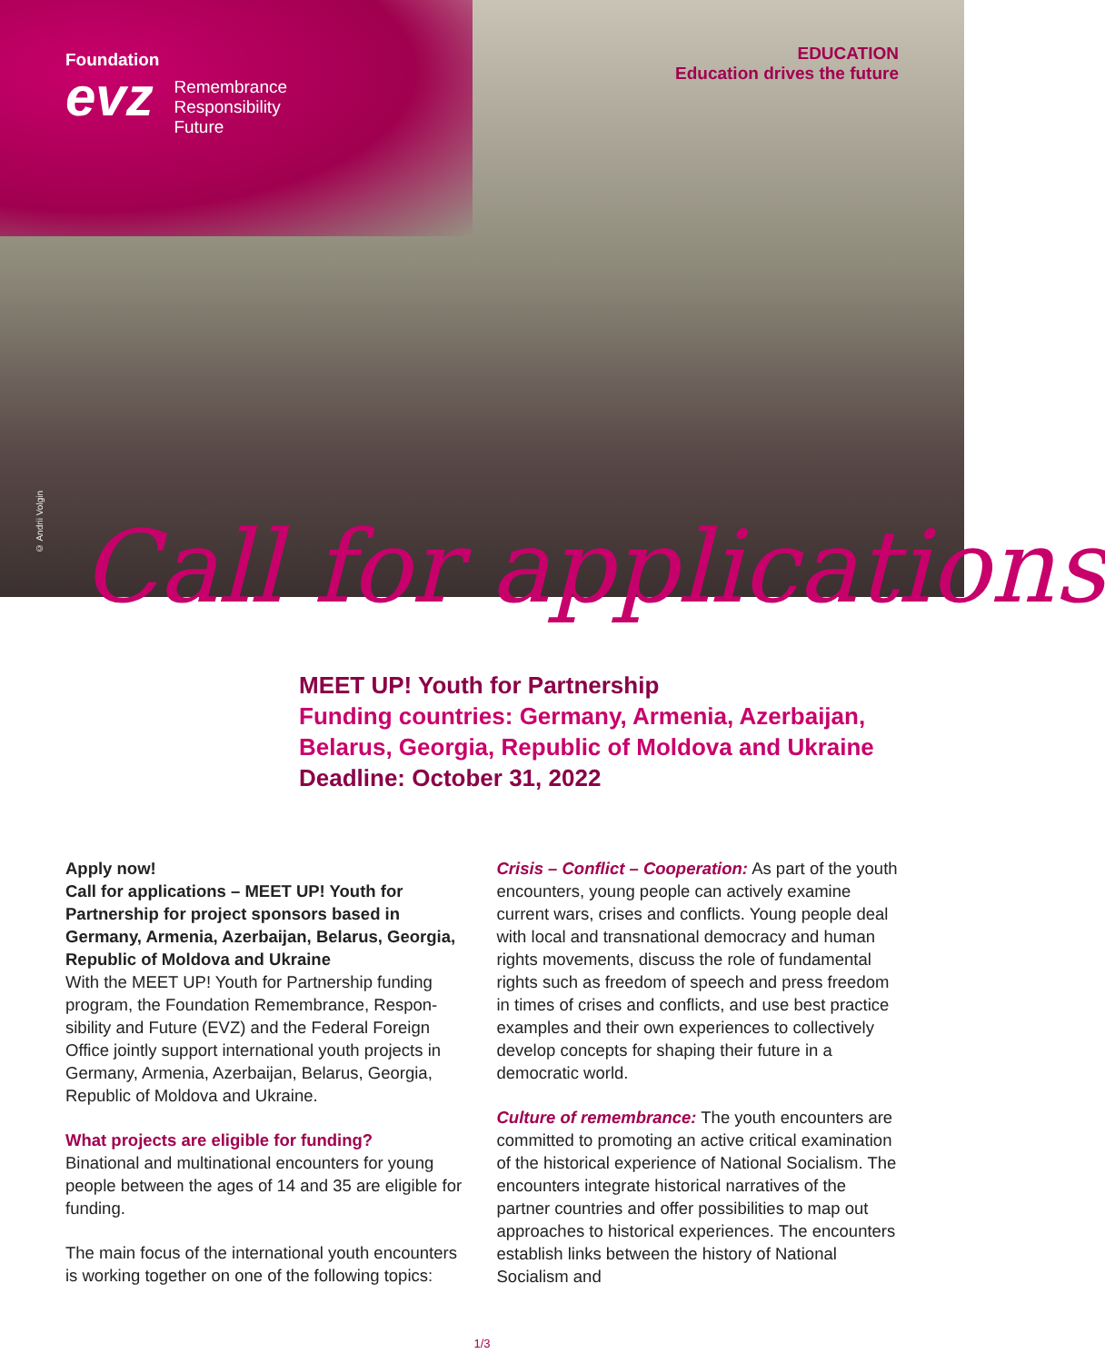Foundation
evz
Remembrance
Responsibility
Future
EDUCATION
Education drives the future
© Andrii Volgin
Call for applications
MEET UP! Youth for Partnership
Funding countries: Germany, Armenia, Azerbaijan, Belarus, Georgia, Republic of Moldova and Ukraine
Deadline: October 31, 2022
Apply now!
Call for applications – MEET UP! Youth for Partnership for project sponsors based in Germany, Armenia, Azerbaijan, Belarus, Georgia, Republic of Moldova and Ukraine
With the MEET UP! Youth for Partnership funding program, the Foundation Remembrance, Respon­sibility and Future (EVZ) and the Federal Foreign Office jointly support international youth projects in Germany, Armenia, Azerbaijan, Belarus, Georgia, Republic of Moldova and Ukraine.
What projects are eligible for funding?
Binational and multinational encounters for young people between the ages of 14 and 35 are eligible for funding.
The main focus of the international youth encounters is working together on one of the following topics:
Crisis – Conflict – Cooperation: As part of the youth encounters, young people can actively exam­ine current wars, crises and conflicts. Young people deal with local and transnational democracy and human rights movements, discuss the role of fundamental rights such as freedom of speech and press freedom in times of crises and conflicts, and use best practice examples and their own experiences to collectively develop concepts for shaping their future in a democratic world.
Culture of remembrance: The youth encounters are committed to promoting an active critical examination of the historical experience of National Socialism. The encounters integrate historical narratives of the partner countries and offer possibilities to map out approaches to his­torical experiences. The encounters establish links between the history of National Socialism and
1/3